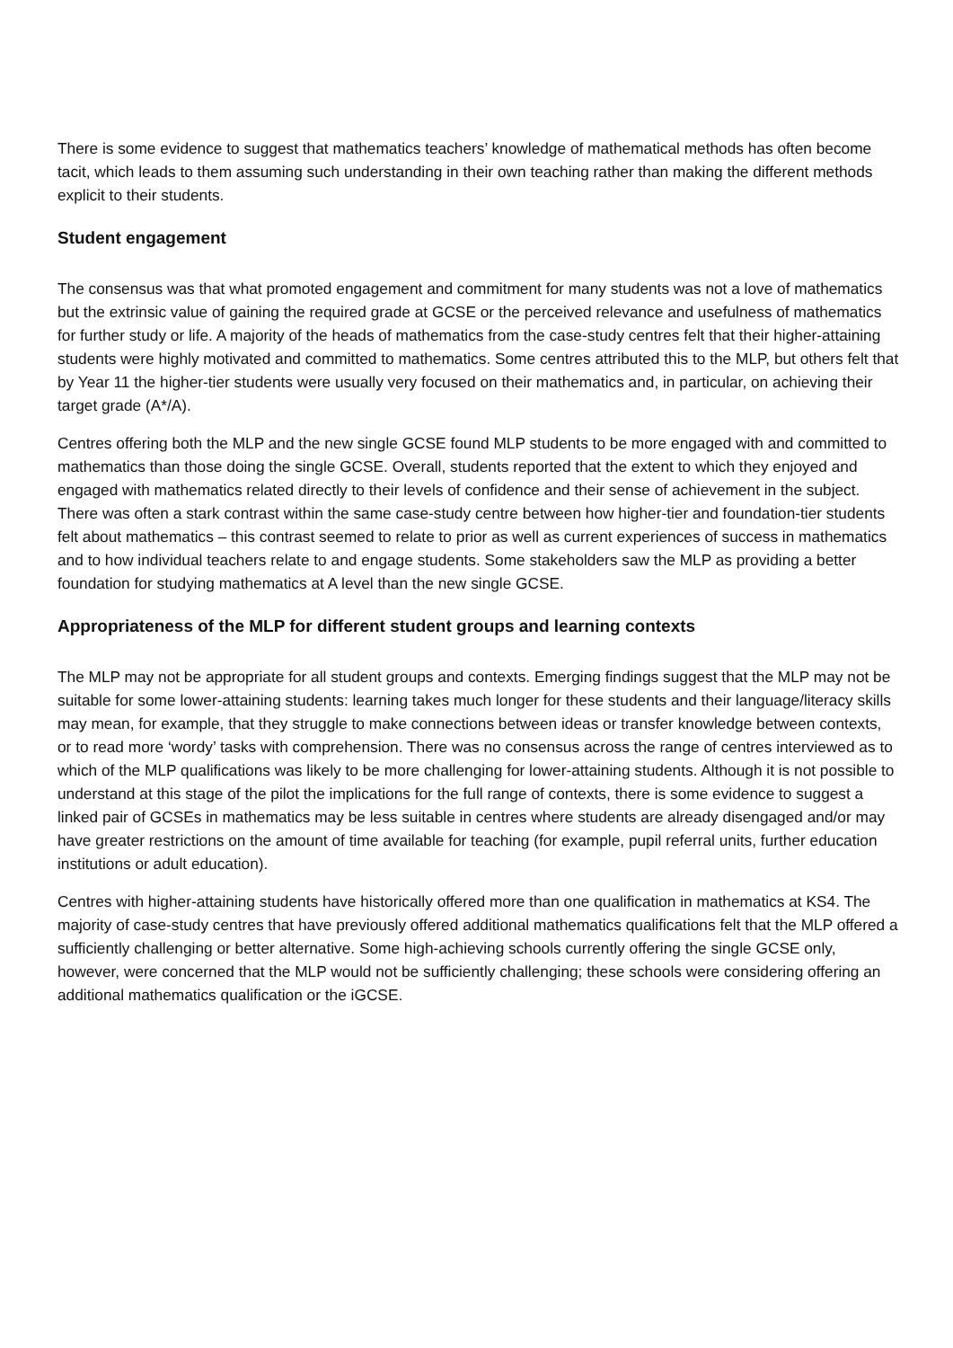There is some evidence to suggest that mathematics teachers’ knowledge of mathematical methods has often become tacit, which leads to them assuming such understanding in their own teaching rather than making the different methods explicit to their students.
Student engagement
The consensus was that what promoted engagement and commitment for many students was not a love of mathematics but the extrinsic value of gaining the required grade at GCSE or the perceived relevance and usefulness of mathematics for further study or life. A majority of the heads of mathematics from the case-study centres felt that their higher-attaining students were highly motivated and committed to mathematics. Some centres attributed this to the MLP, but others felt that by Year 11 the higher-tier students were usually very focused on their mathematics and, in particular, on achieving their target grade (A*/A).
Centres offering both the MLP and the new single GCSE found MLP students to be more engaged with and committed to mathematics than those doing the single GCSE. Overall, students reported that the extent to which they enjoyed and engaged with mathematics related directly to their levels of confidence and their sense of achievement in the subject. There was often a stark contrast within the same case-study centre between how higher-tier and foundation-tier students felt about mathematics – this contrast seemed to relate to prior as well as current experiences of success in mathematics and to how individual teachers relate to and engage students. Some stakeholders saw the MLP as providing a better foundation for studying mathematics at A level than the new single GCSE.
Appropriateness of the MLP for different student groups and learning contexts
The MLP may not be appropriate for all student groups and contexts. Emerging findings suggest that the MLP may not be suitable for some lower-attaining students: learning takes much longer for these students and their language/literacy skills may mean, for example, that they struggle to make connections between ideas or transfer knowledge between contexts, or to read more ‘wordy’ tasks with comprehension. There was no consensus across the range of centres interviewed as to which of the MLP qualifications was likely to be more challenging for lower-attaining students. Although it is not possible to understand at this stage of the pilot the implications for the full range of contexts, there is some evidence to suggest a linked pair of GCSEs in mathematics may be less suitable in centres where students are already disengaged and/or may have greater restrictions on the amount of time available for teaching (for example, pupil referral units, further education institutions or adult education).
Centres with higher-attaining students have historically offered more than one qualification in mathematics at KS4. The majority of case-study centres that have previously offered additional mathematics qualifications felt that the MLP offered a sufficiently challenging or better alternative. Some high-achieving schools currently offering the single GCSE only, however, were concerned that the MLP would not be sufficiently challenging; these schools were considering offering an additional mathematics qualification or the iGCSE.